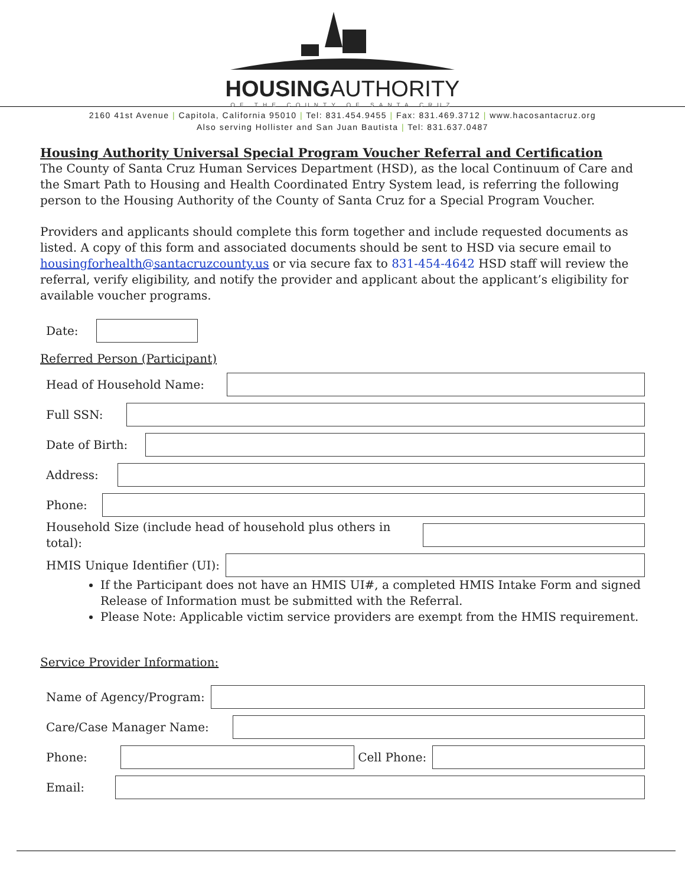HOUSINGAUTHORITY
OF THE COUNTY OF SANTA CRUZ
2160 41st Avenue | Capitola, California 95010 | Tel: 831.454.9455 | Fax: 831.469.3712 | www.hacosantacruz.org
Also serving Hollister and San Juan Bautista | Tel: 831.637.0487
Housing Authority Universal Special Program Voucher Referral and Certification
The County of Santa Cruz Human Services Department (HSD), as the local Continuum of Care and the Smart Path to Housing and Health Coordinated Entry System lead, is referring the following person to the Housing Authority of the County of Santa Cruz for a Special Program Voucher.
Providers and applicants should complete this form together and include requested documents as listed. A copy of this form and associated documents should be sent to HSD via secure email to housingforhealth@santacruzcounty.us or via secure fax to 831-454-4642 HSD staff will review the referral, verify eligibility, and notify the provider and applicant about the applicant’s eligibility for available voucher programs.
Date:
Referred Person (Participant)
Head of Household Name:
Full SSN:
Date of Birth:
Address:
Phone:
Household Size (include head of household plus others in total):
HMIS Unique Identifier (UI):
If the Participant does not have an HMIS UI#, a completed HMIS Intake Form and signed Release of Information must be submitted with the Referral.
Please Note: Applicable victim service providers are exempt from the HMIS requirement.
Service Provider Information:
Name of Agency/Program:
Care/Case Manager Name:
Phone:
Cell Phone:
Email: